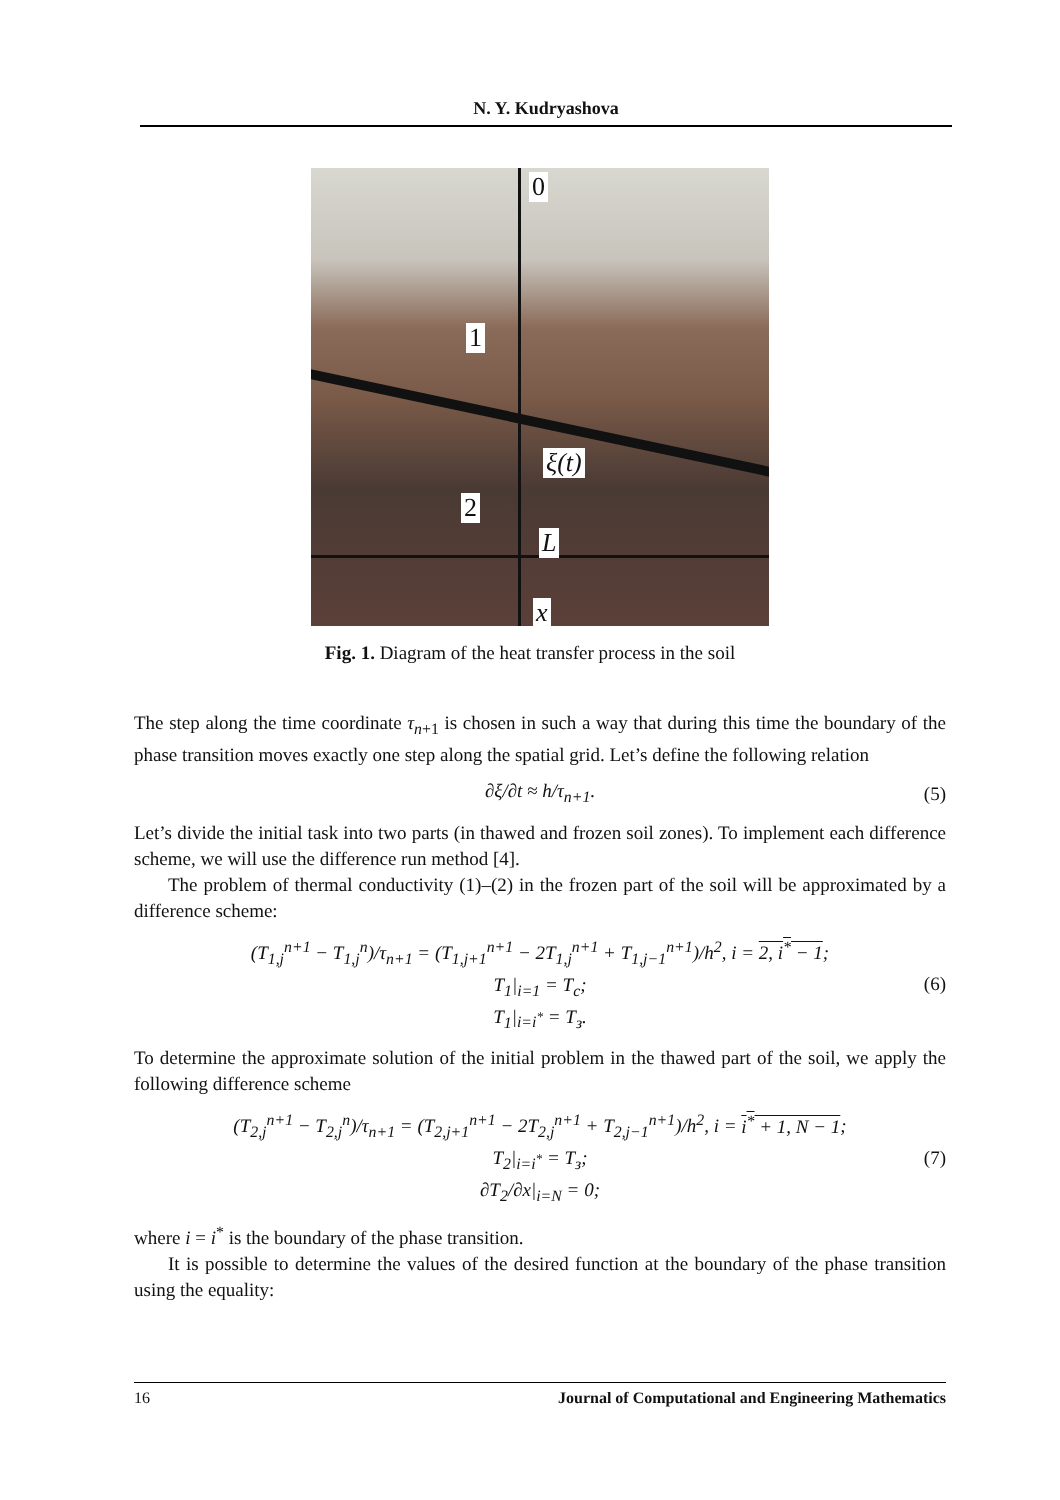N. Y. Kudryashova
0
1
2
ξ(t)
L
x
Fig. 1. Diagram of the heat transfer process in the soil
The step along the time coordinate τ<sub>n+1</sub> is chosen in such a way that during this time the boundary of the phase transition moves exactly one step along the spatial grid. Let’s define the following relation
∂ξ/∂t ≈ h/τ<sub>n+1</sub>. (5)
Let’s divide the initial task into two parts (in thawed and frozen soil zones). To implement each difference scheme, we will use the difference run method [4].
The problem of thermal conductivity (1)–(2) in the frozen part of the soil will be approximated by a difference scheme:
(T<sub>1,j</sub><sup>n+1</sup> − T<sub>1,j</sub><sup>n</sup>)/τ<sub>n+1</sub> = (T<sub>1,j+1</sub><sup>n+1</sup> − 2T<sub>1,j</sub><sup>n+1</sup> + T<sub>1,j−1</sub><sup>n+1</sup>)/h<sup>2</sup>, i = 2, i<sup>*</sup> − 1;
T<sub>1</sub>|<sub>i=1</sub> = T<sub>c</sub>;
T<sub>1</sub>|<sub>i=i<sup>*</sup></sub> = T<sub>з</sub>. (6)
To determine the approximate solution of the initial problem in the thawed part of the soil, we apply the following difference scheme
(T<sub>2,j</sub><sup>n+1</sup> − T<sub>2,j</sub><sup>n</sup>)/τ<sub>n+1</sub> = (T<sub>2,j+1</sub><sup>n+1</sup> − 2T<sub>2,j</sub><sup>n+1</sup> + T<sub>2,j−1</sub><sup>n+1</sup>)/h<sup>2</sup>, i = i<sup>*</sup> + 1, N − 1;
T<sub>2</sub>|<sub>i=i<sup>*</sup></sub> = T<sub>з</sub>;
∂T<sub>2</sub>/∂x|<sub>i=N</sub> = 0; (7)
where i = i<sup>*</sup> is the boundary of the phase transition.
It is possible to determine the values of the desired function at the boundary of the phase transition using the equality:
16 Journal of Computational and Engineering Mathematics